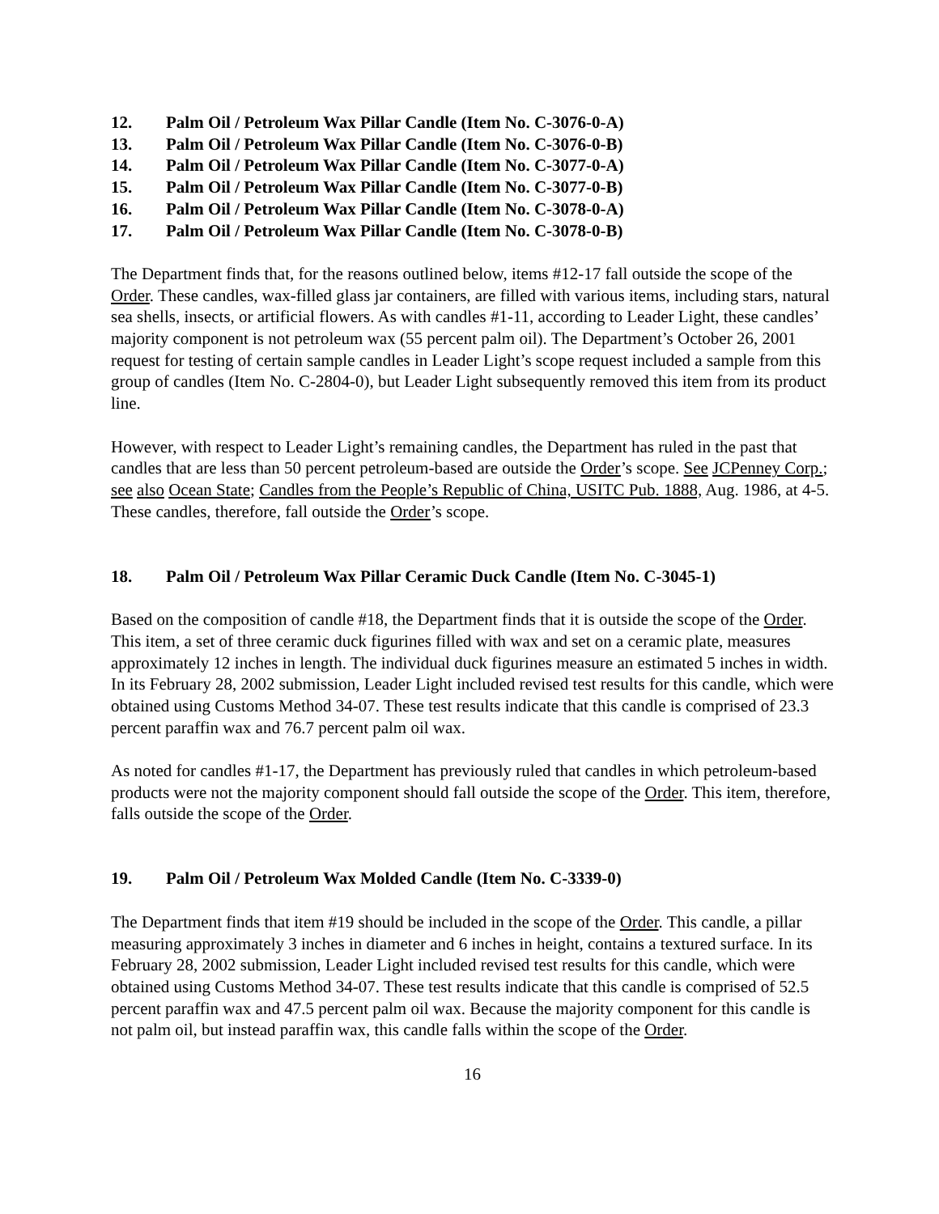12. Palm Oil / Petroleum Wax Pillar Candle (Item No. C-3076-0-A)
13. Palm Oil / Petroleum Wax Pillar Candle (Item No. C-3076-0-B)
14. Palm Oil / Petroleum Wax Pillar Candle (Item No. C-3077-0-A)
15. Palm Oil / Petroleum Wax Pillar Candle (Item No. C-3077-0-B)
16. Palm Oil / Petroleum Wax Pillar Candle (Item No. C-3078-0-A)
17. Palm Oil / Petroleum Wax Pillar Candle (Item No. C-3078-0-B)
The Department finds that, for the reasons outlined below, items #12-17 fall outside the scope of the Order. These candles, wax-filled glass jar containers, are filled with various items, including stars, natural sea shells, insects, or artificial flowers. As with candles #1-11, according to Leader Light, these candles’ majority component is not petroleum wax (55 percent palm oil). The Department’s October 26, 2001 request for testing of certain sample candles in Leader Light’s scope request included a sample from this group of candles (Item No. C-2804-0), but Leader Light subsequently removed this item from its product line.
However, with respect to Leader Light’s remaining candles, the Department has ruled in the past that candles that are less than 50 percent petroleum-based are outside the Order’s scope. See JCPenney Corp.; see also Ocean State; Candles from the People’s Republic of China, USITC Pub. 1888, Aug. 1986, at 4-5. These candles, therefore, fall outside the Order’s scope.
18. Palm Oil / Petroleum Wax Pillar Ceramic Duck Candle (Item No. C-3045-1)
Based on the composition of candle #18, the Department finds that it is outside the scope of the Order. This item, a set of three ceramic duck figurines filled with wax and set on a ceramic plate, measures approximately 12 inches in length. The individual duck figurines measure an estimated 5 inches in width. In its February 28, 2002 submission, Leader Light included revised test results for this candle, which were obtained using Customs Method 34-07. These test results indicate that this candle is comprised of 23.3 percent paraffin wax and 76.7 percent palm oil wax.
As noted for candles #1-17, the Department has previously ruled that candles in which petroleum-based products were not the majority component should fall outside the scope of the Order. This item, therefore, falls outside the scope of the Order.
19. Palm Oil / Petroleum Wax Molded Candle (Item No. C-3339-0)
The Department finds that item #19 should be included in the scope of the Order. This candle, a pillar measuring approximately 3 inches in diameter and 6 inches in height, contains a textured surface. In its February 28, 2002 submission, Leader Light included revised test results for this candle, which were obtained using Customs Method 34-07. These test results indicate that this candle is comprised of 52.5 percent paraffin wax and 47.5 percent palm oil wax. Because the majority component for this candle is not palm oil, but instead paraffin wax, this candle falls within the scope of the Order.
16